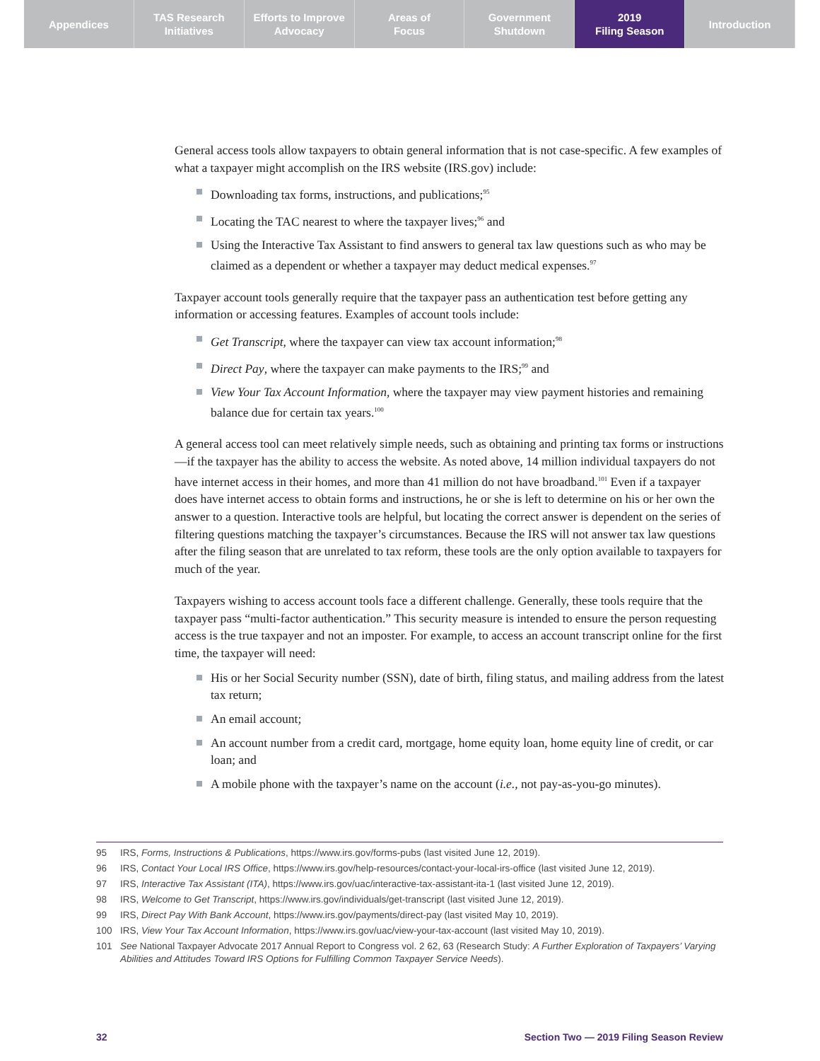Appendices TAS Research
Initiatives
Efforts to Improve
Advocacy
Areas of
Focus
Government
Shutdown
2019
Filing Season
Introduction
General access tools allow taxpayers to obtain general information that is not case-specific. A few examples of what a taxpayer might accomplish on the IRS website (IRS.gov) include:
Downloading tax forms, instructions, and publications;<sup>95</sup>
Locating the TAC nearest to where the taxpayer lives;<sup>96</sup> and
Using the Interactive Tax Assistant to find answers to general tax law questions such as who may be claimed as a dependent or whether a taxpayer may deduct medical expenses.<sup>97</sup>
Taxpayer account tools generally require that the taxpayer pass an authentication test before getting any information or accessing features. Examples of account tools include:
Get Transcript, where the taxpayer can view tax account information;<sup>98</sup>
Direct Pay, where the taxpayer can make payments to the IRS;<sup>99</sup> and
View Your Tax Account Information, where the taxpayer may view payment histories and remaining balance due for certain tax years.<sup>100</sup>
A general access tool can meet relatively simple needs, such as obtaining and printing tax forms or instructions—if the taxpayer has the ability to access the website. As noted above, 14 million individual taxpayers do not have internet access in their homes, and more than 41 million do not have broadband.<sup>101</sup> Even if a taxpayer does have internet access to obtain forms and instructions, he or she is left to determine on his or her own the answer to a question. Interactive tools are helpful, but locating the correct answer is dependent on the series of filtering questions matching the taxpayer’s circumstances. Because the IRS will not answer tax law questions after the filing season that are unrelated to tax reform, these tools are the only option available to taxpayers for much of the year.
Taxpayers wishing to access account tools face a different challenge. Generally, these tools require that the taxpayer pass “multi-factor authentication.” This security measure is intended to ensure the person requesting access is the true taxpayer and not an imposter. For example, to access an account transcript online for the first time, the taxpayer will need:
His or her Social Security number (SSN), date of birth, filing status, and mailing address from the latest tax return;
An email account;
An account number from a credit card, mortgage, home equity loan, home equity line of credit, or car loan; and
A mobile phone with the taxpayer’s name on the account (i.e., not pay-as-you-go minutes).
95 IRS, Forms, Instructions & Publications, https://www.irs.gov/forms-pubs (last visited June 12, 2019).
96 IRS, Contact Your Local IRS Office, https://www.irs.gov/help-resources/contact-your-local-irs-office (last visited June 12, 2019).
97 IRS, Interactive Tax Assistant (ITA), https://www.irs.gov/uac/interactive-tax-assistant-ita-1 (last visited June 12, 2019).
98 IRS, Welcome to Get Transcript, https://www.irs.gov/individuals/get-transcript (last visited June 12, 2019).
99 IRS, Direct Pay With Bank Account, https://www.irs.gov/payments/direct-pay (last visited May 10, 2019).
100 IRS, View Your Tax Account Information, https://www.irs.gov/uac/view-your-tax-account (last visited May 10, 2019).
101 See National Taxpayer Advocate 2017 Annual Report to Congress vol. 2 62, 63 (Research Study: A Further Exploration of Taxpayers’ Varying Abilities and Attitudes Toward IRS Options for Fulfilling Common Taxpayer Service Needs).
32 Section Two — 2019 Filing Season Review